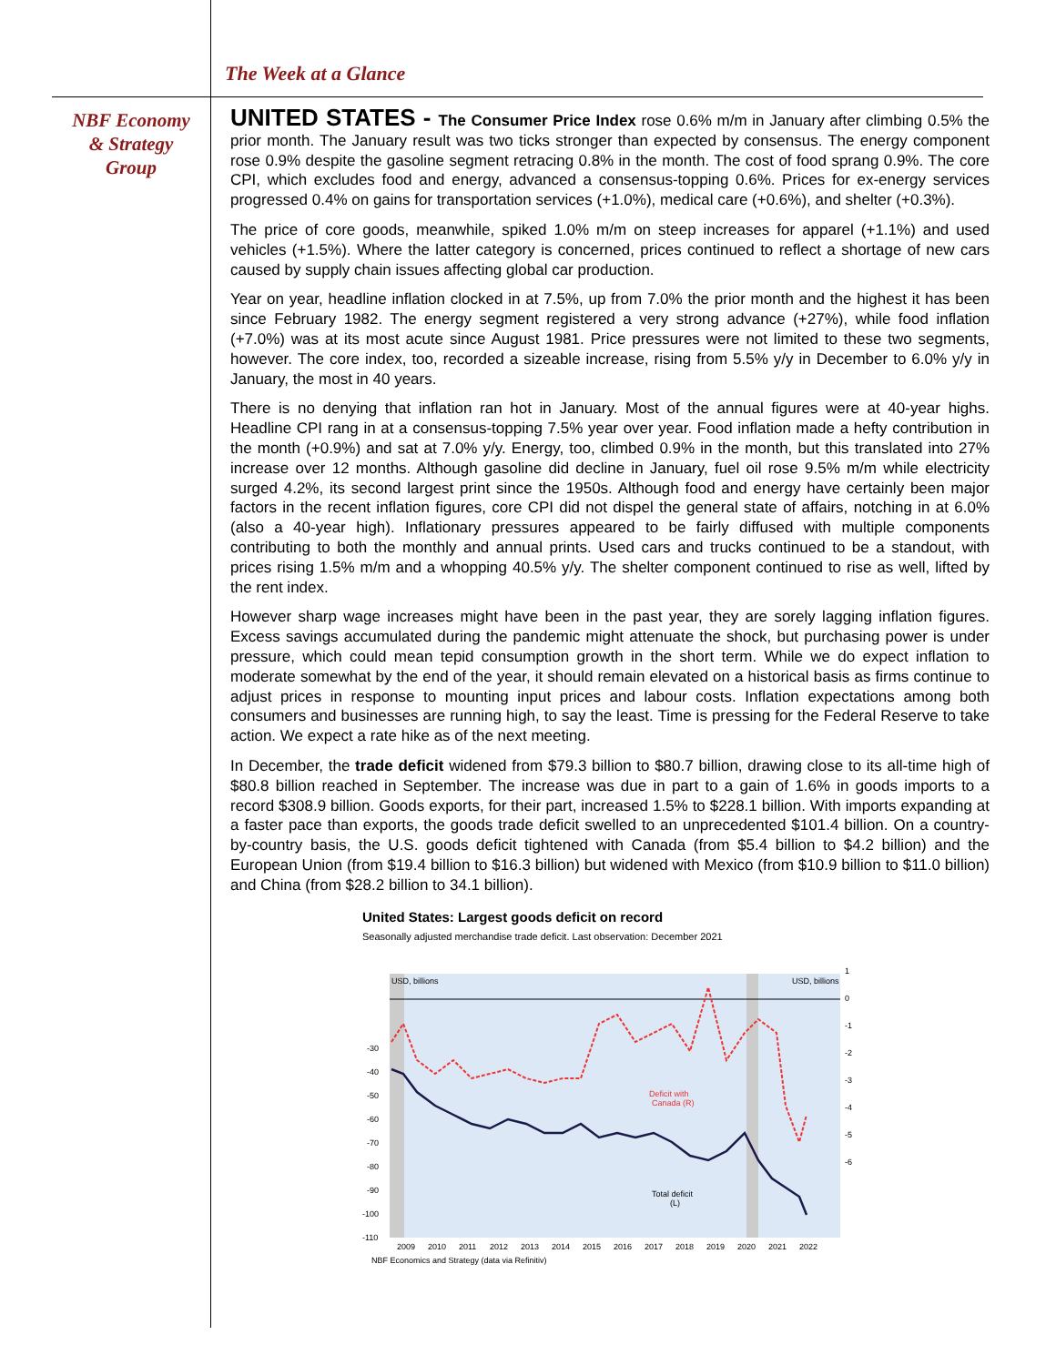The Week at a Glance
NBF Economy
& Strategy
Group
UNITED STATES - The Consumer Price Index rose 0.6% m/m in January after climbing 0.5% the prior month. The January result was two ticks stronger than expected by consensus. The energy component rose 0.9% despite the gasoline segment retracing 0.8% in the month. The cost of food sprang 0.9%. The core CPI, which excludes food and energy, advanced a consensus-topping 0.6%. Prices for ex-energy services progressed 0.4% on gains for transportation services (+1.0%), medical care (+0.6%), and shelter (+0.3%).
The price of core goods, meanwhile, spiked 1.0% m/m on steep increases for apparel (+1.1%) and used vehicles (+1.5%). Where the latter category is concerned, prices continued to reflect a shortage of new cars caused by supply chain issues affecting global car production.
Year on year, headline inflation clocked in at 7.5%, up from 7.0% the prior month and the highest it has been since February 1982. The energy segment registered a very strong advance (+27%), while food inflation (+7.0%) was at its most acute since August 1981. Price pressures were not limited to these two segments, however. The core index, too, recorded a sizeable increase, rising from 5.5% y/y in December to 6.0% y/y in January, the most in 40 years.
There is no denying that inflation ran hot in January. Most of the annual figures were at 40-year highs. Headline CPI rang in at a consensus-topping 7.5% year over year. Food inflation made a hefty contribution in the month (+0.9%) and sat at 7.0% y/y. Energy, too, climbed 0.9% in the month, but this translated into 27% increase over 12 months. Although gasoline did decline in January, fuel oil rose 9.5% m/m while electricity surged 4.2%, its second largest print since the 1950s. Although food and energy have certainly been major factors in the recent inflation figures, core CPI did not dispel the general state of affairs, notching in at 6.0% (also a 40-year high). Inflationary pressures appeared to be fairly diffused with multiple components contributing to both the monthly and annual prints. Used cars and trucks continued to be a standout, with prices rising 1.5% m/m and a whopping 40.5% y/y. The shelter component continued to rise as well, lifted by the rent index.
However sharp wage increases might have been in the past year, they are sorely lagging inflation figures. Excess savings accumulated during the pandemic might attenuate the shock, but purchasing power is under pressure, which could mean tepid consumption growth in the short term. While we do expect inflation to moderate somewhat by the end of the year, it should remain elevated on a historical basis as firms continue to adjust prices in response to mounting input prices and labour costs. Inflation expectations among both consumers and businesses are running high, to say the least. Time is pressing for the Federal Reserve to take action. We expect a rate hike as of the next meeting.
In December, the trade deficit widened from $79.3 billion to $80.7 billion, drawing close to its all-time high of $80.8 billion reached in September. The increase was due in part to a gain of 1.6% in goods imports to a record $308.9 billion. Goods exports, for their part, increased 1.5% to $228.1 billion. With imports expanding at a faster pace than exports, the goods trade deficit swelled to an unprecedented $101.4 billion. On a country-by-country basis, the U.S. goods deficit tightened with Canada (from $5.4 billion to $4.2 billion) and the European Union (from $19.4 billion to $16.3 billion) but widened with Mexico (from $10.9 billion to $11.0 billion) and China (from $28.2 billion to 34.1 billion).
United States: Largest goods deficit on record
Seasonally adjusted merchandise trade deficit. Last observation: December 2021
USD, billions
USD, billions
Deficit with
Canada (R)
Total deficit
(L)
-30
-40
-50
-60
-70
-80
-90
-100
-110
1
0
-1
-2
-3
-4
-5
-6
2009
2010
2011
2012
2013
2014
2015
2016
2017
2018
2019
2020
2021
2022
NBF Economics and Strategy (data via Refinitiv)